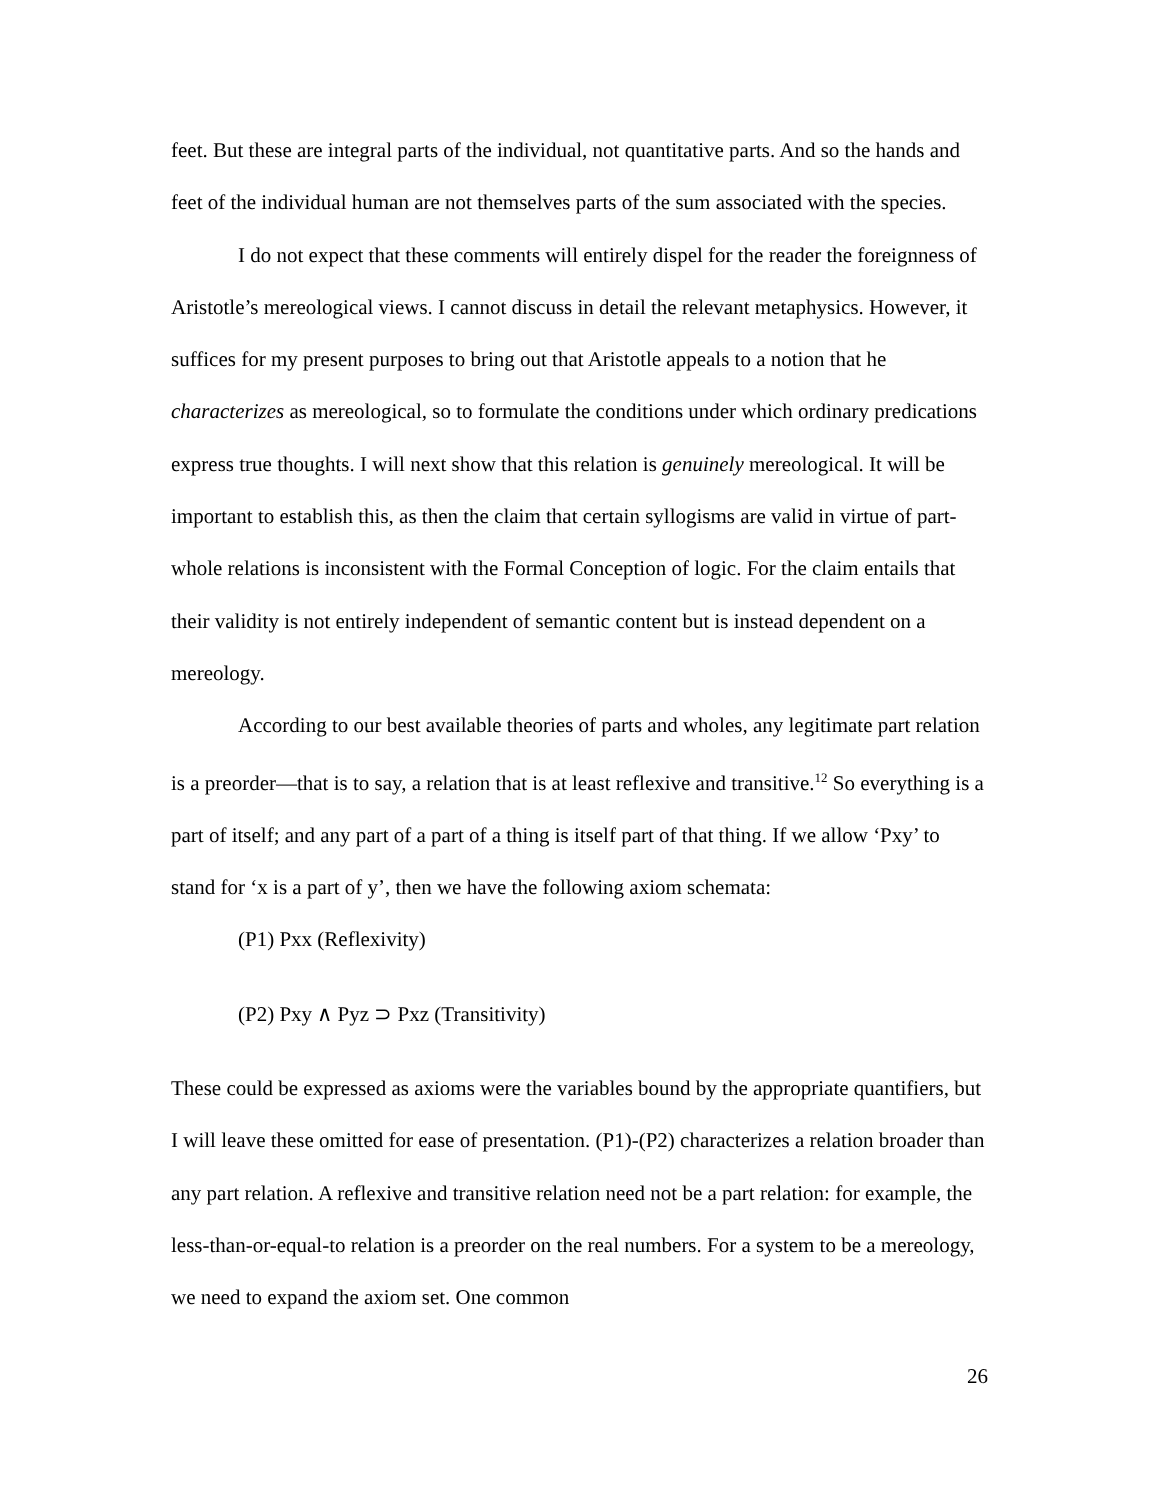feet. But these are integral parts of the individual, not quantitative parts. And so the hands and feet of the individual human are not themselves parts of the sum associated with the species.
I do not expect that these comments will entirely dispel for the reader the foreignness of Aristotle’s mereological views. I cannot discuss in detail the relevant metaphysics. However, it suffices for my present purposes to bring out that Aristotle appeals to a notion that he characterizes as mereological, so to formulate the conditions under which ordinary predications express true thoughts. I will next show that this relation is genuinely mereological. It will be important to establish this, as then the claim that certain syllogisms are valid in virtue of part-whole relations is inconsistent with the Formal Conception of logic. For the claim entails that their validity is not entirely independent of semantic content but is instead dependent on a mereology.
According to our best available theories of parts and wholes, any legitimate part relation is a preorder—that is to say, a relation that is at least reflexive and transitive.<sup>12</sup> So everything is a part of itself; and any part of a part of a thing is itself part of that thing. If we allow ‘Pxy’ to stand for ‘x is a part of y’, then we have the following axiom schemata:
(P1) Pxx (Reflexivity)
(P2) Pxy ∧ Pyz ⊃ Pxz (Transitivity)
These could be expressed as axioms were the variables bound by the appropriate quantifiers, but I will leave these omitted for ease of presentation. (P1)-(P2) characterizes a relation broader than any part relation. A reflexive and transitive relation need not be a part relation: for example, the less-than-or-equal-to relation is a preorder on the real numbers. For a system to be a mereology, we need to expand the axiom set. One common
26